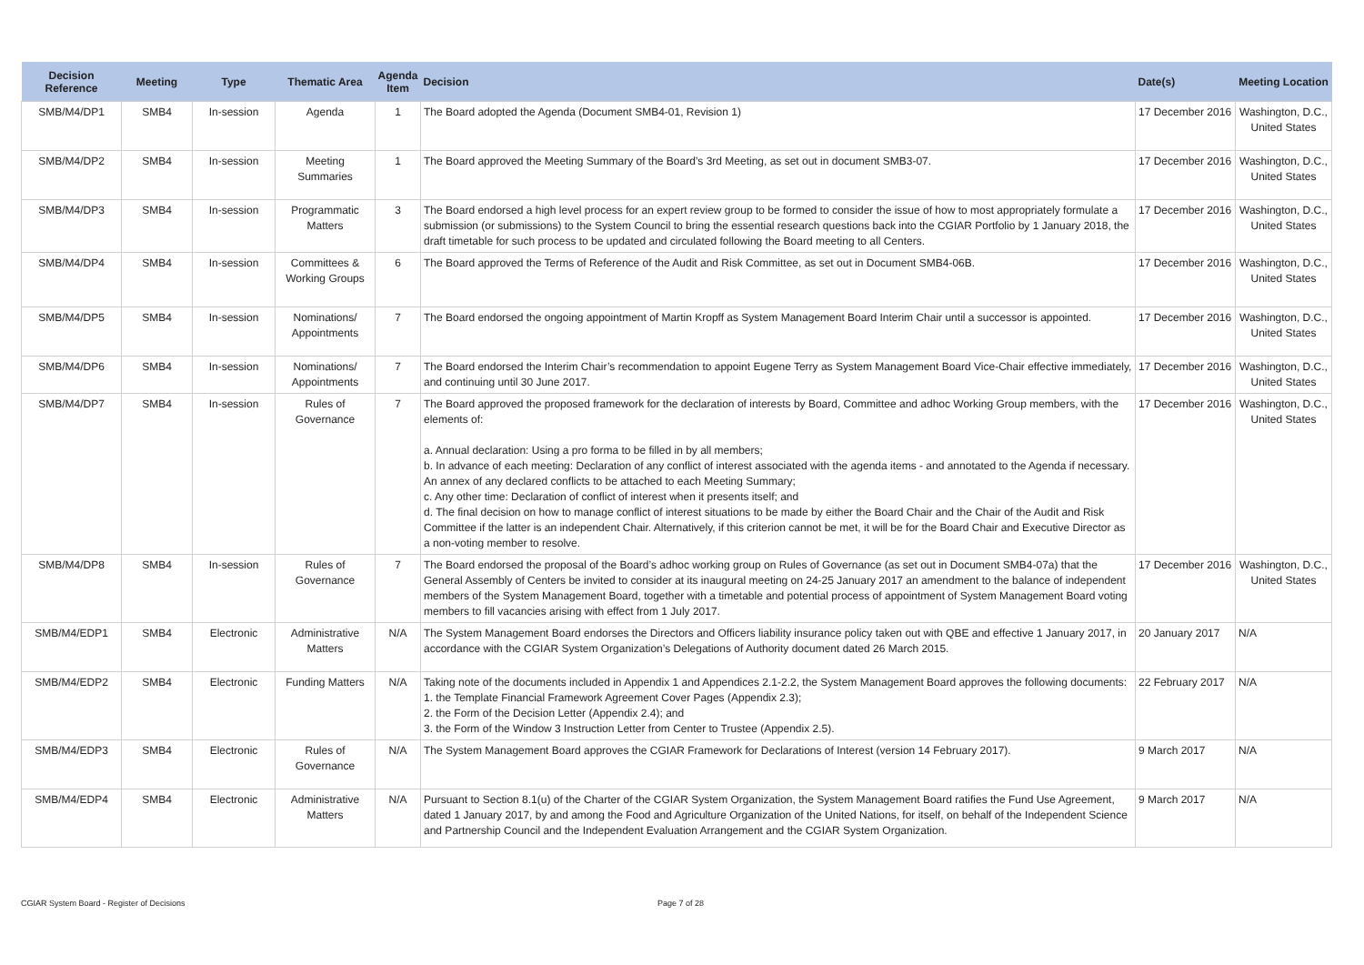| Decision Reference | Meeting | Type | Thematic Area | Agenda Item | Decision | Date(s) | Meeting Location |
| --- | --- | --- | --- | --- | --- | --- | --- |
| SMB/M4/DP1 | SMB4 | In-session | Agenda | 1 | The Board adopted the Agenda (Document SMB4-01, Revision 1) | 17 December 2016 | Washington, D.C., United States |
| SMB/M4/DP2 | SMB4 | In-session | Meeting Summaries | 1 | The Board approved the Meeting Summary of the Board’s 3rd Meeting, as set out in document SMB3-07. | 17 December 2016 | Washington, D.C., United States |
| SMB/M4/DP3 | SMB4 | In-session | Programmatic Matters | 3 | The Board endorsed a high level process for an expert review group to be formed to consider the issue of how to most appropriately formulate a submission (or submissions) to the System Council to bring the essential research questions back into the CGIAR Portfolio by 1 January 2018, the draft timetable for such process to be updated and circulated following the Board meeting to all Centers. | 17 December 2016 | Washington, D.C., United States |
| SMB/M4/DP4 | SMB4 | In-session | Committees & Working Groups | 6 | The Board approved the Terms of Reference of the Audit and Risk Committee, as set out in Document SMB4-06B. | 17 December 2016 | Washington, D.C., United States |
| SMB/M4/DP5 | SMB4 | In-session | Nominations/ Appointments | 7 | The Board endorsed the ongoing appointment of Martin Kropff as System Management Board Interim Chair until a successor is appointed. | 17 December 2016 | Washington, D.C., United States |
| SMB/M4/DP6 | SMB4 | In-session | Nominations/ Appointments | 7 | The Board endorsed the Interim Chair’s recommendation to appoint Eugene Terry as System Management Board Vice-Chair effective immediately, and continuing until 30 June 2017. | 17 December 2016 | Washington, D.C., United States |
| SMB/M4/DP7 | SMB4 | In-session | Rules of Governance | 7 | The Board approved the proposed framework for the declaration of interests by Board, Committee and adhoc Working Group members, with the elements of: a. Annual declaration: Using a pro forma to be filled in by all members; b. In advance of each meeting: Declaration of any conflict of interest associated with the agenda items - and annotated to the Agenda if necessary. An annex of any declared conflicts to be attached to each Meeting Summary; c. Any other time: Declaration of conflict of interest when it presents itself; and d. The final decision on how to manage conflict of interest situations to be made by either the Board Chair and the Chair of the Audit and Risk Committee if the latter is an independent Chair. Alternatively, if this criterion cannot be met, it will be for the Board Chair and Executive Director as a non-voting member to resolve. | 17 December 2016 | Washington, D.C., United States |
| SMB/M4/DP8 | SMB4 | In-session | Rules of Governance | 7 | The Board endorsed the proposal of the Board’s adhoc working group on Rules of Governance (as set out in Document SMB4-07a) that the General Assembly of Centers be invited to consider at its inaugural meeting on 24-25 January 2017 an amendment to the balance of independent members of the System Management Board, together with a timetable and potential process of appointment of System Management Board voting members to fill vacancies arising with effect from 1 July 2017. | 17 December 2016 | Washington, D.C., United States |
| SMB/M4/EDP1 | SMB4 | Electronic | Administrative Matters | N/A | The System Management Board endorses the Directors and Officers liability insurance policy taken out with QBE and effective 1 January 2017, in accordance with the CGIAR System Organization’s Delegations of Authority document dated 26 March 2015. | 20 January 2017 | N/A |
| SMB/M4/EDP2 | SMB4 | Electronic | Funding Matters | N/A | Taking note of the documents included in Appendix 1 and Appendices 2.1-2.2, the System Management Board approves the following documents: 1. the Template Financial Framework Agreement Cover Pages (Appendix 2.3); 2. the Form of the Decision Letter (Appendix 2.4); and 3. the Form of the Window 3 Instruction Letter from Center to Trustee (Appendix 2.5). | 22 February 2017 | N/A |
| SMB/M4/EDP3 | SMB4 | Electronic | Rules of Governance | N/A | The System Management Board approves the CGIAR Framework for Declarations of Interest (version 14 February 2017). | 9 March 2017 | N/A |
| SMB/M4/EDP4 | SMB4 | Electronic | Administrative Matters | N/A | Pursuant to Section 8.1(u) of the Charter of the CGIAR System Organization, the System Management Board ratifies the Fund Use Agreement, dated 1 January 2017, by and among the Food and Agriculture Organization of the United Nations, for itself, on behalf of the Independent Science and Partnership Council and the Independent Evaluation Arrangement and the CGIAR System Organization. | 9 March 2017 | N/A |
CGIAR System Board - Register of Decisions Page 7 of 28